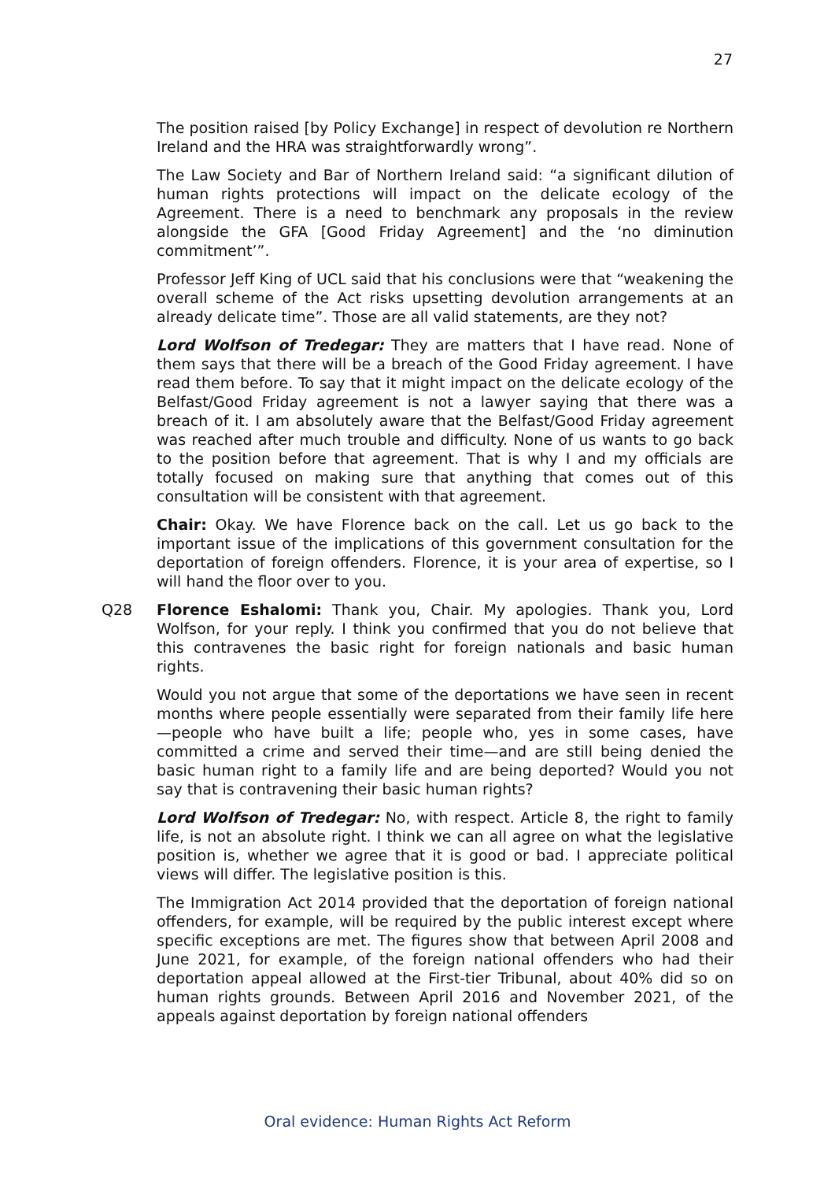27
The position raised [by Policy Exchange] in respect of devolution re Northern Ireland and the HRA was straightforwardly wrong”.
The Law Society and Bar of Northern Ireland said: “a significant dilution of human rights protections will impact on the delicate ecology of the Agreement. There is a need to benchmark any proposals in the review alongside the GFA [Good Friday Agreement] and the ‘no diminution commitment’”.
Professor Jeff King of UCL said that his conclusions were that “weakening the overall scheme of the Act risks upsetting devolution arrangements at an already delicate time”. Those are all valid statements, are they not?
Lord Wolfson of Tredegar: They are matters that I have read. None of them says that there will be a breach of the Good Friday agreement. I have read them before. To say that it might impact on the delicate ecology of the Belfast/Good Friday agreement is not a lawyer saying that there was a breach of it. I am absolutely aware that the Belfast/Good Friday agreement was reached after much trouble and difficulty. None of us wants to go back to the position before that agreement. That is why I and my officials are totally focused on making sure that anything that comes out of this consultation will be consistent with that agreement.
Chair: Okay. We have Florence back on the call. Let us go back to the important issue of the implications of this government consultation for the deportation of foreign offenders. Florence, it is your area of expertise, so I will hand the floor over to you.
Q28 Florence Eshalomi: Thank you, Chair. My apologies. Thank you, Lord Wolfson, for your reply. I think you confirmed that you do not believe that this contravenes the basic right for foreign nationals and basic human rights.
Would you not argue that some of the deportations we have seen in recent months where people essentially were separated from their family life here—people who have built a life; people who, yes in some cases, have committed a crime and served their time—and are still being denied the basic human right to a family life and are being deported? Would you not say that is contravening their basic human rights?
Lord Wolfson of Tredegar: No, with respect. Article 8, the right to family life, is not an absolute right. I think we can all agree on what the legislative position is, whether we agree that it is good or bad. I appreciate political views will differ. The legislative position is this.
The Immigration Act 2014 provided that the deportation of foreign national offenders, for example, will be required by the public interest except where specific exceptions are met. The figures show that between April 2008 and June 2021, for example, of the foreign national offenders who had their deportation appeal allowed at the First-tier Tribunal, about 40% did so on human rights grounds. Between April 2016 and November 2021, of the appeals against deportation by foreign national offenders
Oral evidence: Human Rights Act Reform